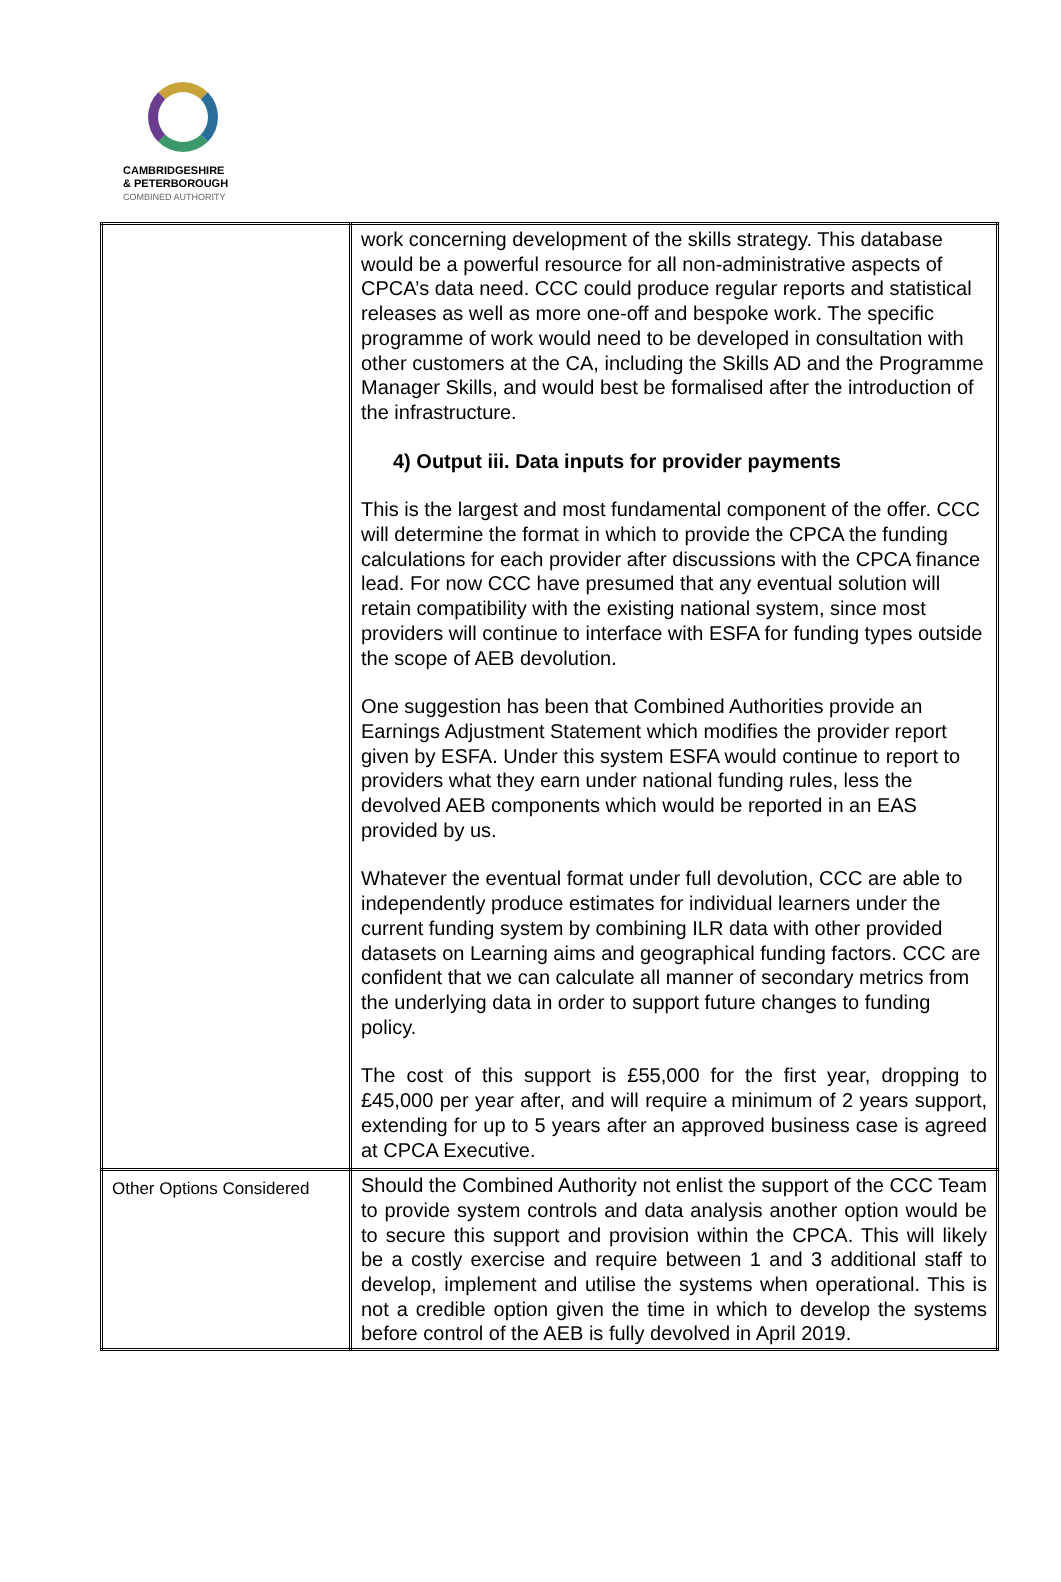CAMBRIDGESHIRE
& PETERBOROUGH
COMBINED AUTHORITY
| | work concerning development of the skills strategy. This database would be a powerful resource for all non-administrative aspects of CPCA’s data need. CCC could produce regular reports and statistical releases as well as more one-off and bespoke work. The specific programme of work would need to be developed in consultation with other customers at the CA, including the Skills AD and the Programme Manager Skills, and would best be formalised after the introduction of the infrastructure. 4) Output iii. Data inputs for provider payments This is the largest and most fundamental component of the offer. CCC will determine the format in which to provide the CPCA the funding calculations for each provider after discussions with the CPCA finance lead. For now CCC have presumed that any eventual solution will retain compatibility with the existing national system, since most providers will continue to interface with ESFA for funding types outside the scope of AEB devolution. One suggestion has been that Combined Authorities provide an Earnings Adjustment Statement which modifies the provider report given by ESFA. Under this system ESFA would continue to report to providers what they earn under national funding rules, less the devolved AEB components which would be reported in an EAS provided by us. Whatever the eventual format under full devolution, CCC are able to independently produce estimates for individual learners under the current funding system by combining ILR data with other provided datasets on Learning aims and geographical funding factors. CCC are confident that we can calculate all manner of secondary metrics from the underlying data in order to support future changes to funding policy. The cost of this support is £55,000 for the first year, dropping to £45,000 per year after, and will require a minimum of 2 years support, extending for up to 5 years after an approved business case is agreed at CPCA Executive. |
| Other Options Considered | Should the Combined Authority not enlist the support of the CCC Team to provide system controls and data analysis another option would be to secure this support and provision within the CPCA. This will likely be a costly exercise and require between 1 and 3 additional staff to develop, implement and utilise the systems when operational. This is not a credible option given the time in which to develop the systems before control of the AEB is fully devolved in April 2019. |